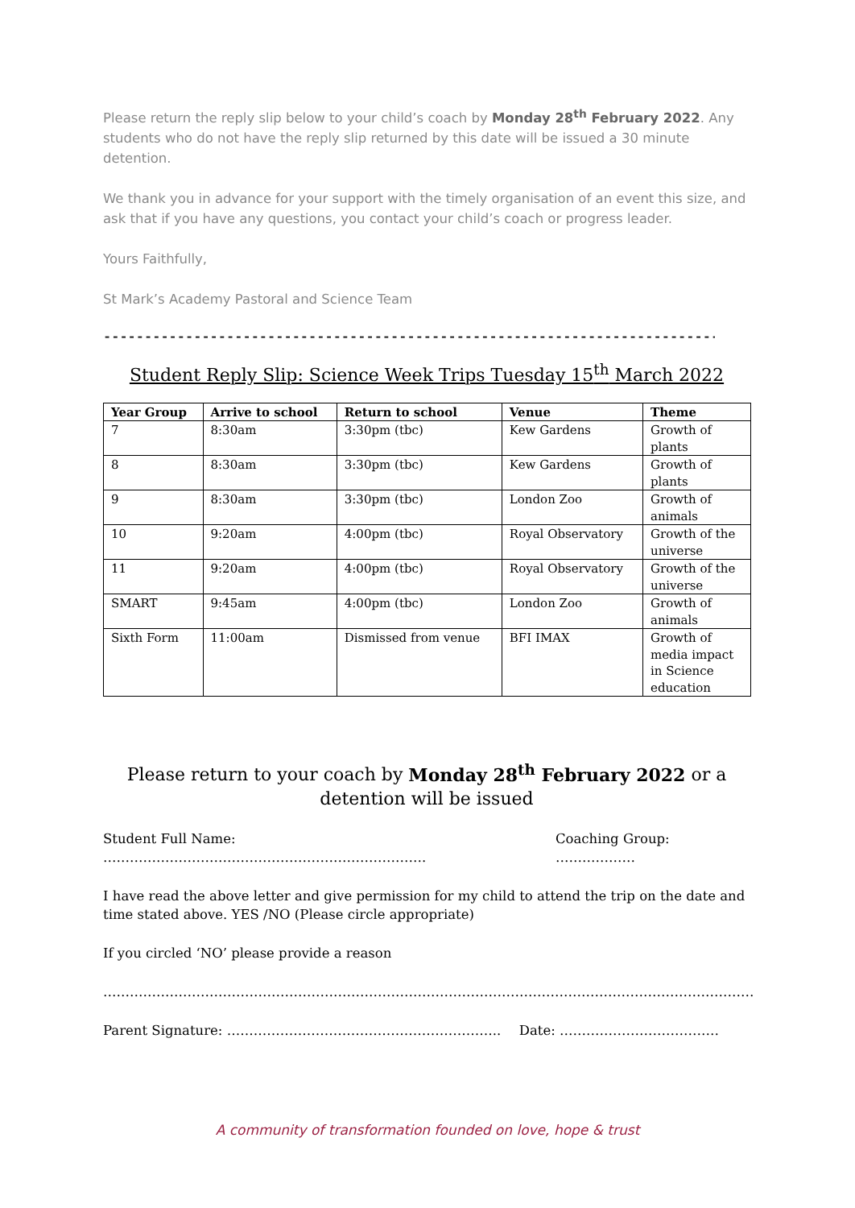Please return the reply slip below to your child’s coach by Monday 28<sup>th</sup> February 2022. Any students who do not have the reply slip returned by this date will be issued a 30 minute detention.
We thank you in advance for your support with the timely organisation of an event this size, and ask that if you have any questions, you contact your child’s coach or progress leader.
Yours Faithfully,
St Mark’s Academy Pastoral and Science Team
--------------------------------------------------------------------------------------
Student Reply Slip: Science Week Trips Tuesday 15<sup>th</sup> March 2022
| Year Group | Arrive to school | Return to school | Venue | Theme |
| --- | --- | --- | --- | --- |
| 7 | 8:30am | 3:30pm (tbc) | Kew Gardens | Growth of plants |
| 8 | 8:30am | 3:30pm (tbc) | Kew Gardens | Growth of plants |
| 9 | 8:30am | 3:30pm (tbc) | London Zoo | Growth of animals |
| 10 | 9:20am | 4:00pm (tbc) | Royal Observatory | Growth of the universe |
| 11 | 9:20am | 4:00pm (tbc) | Royal Observatory | Growth of the universe |
| SMART | 9:45am | 4:00pm (tbc) | London Zoo | Growth of animals |
| Sixth Form | 11:00am | Dismissed from venue | BFI IMAX | Growth of media impact in Science education |
Please return to your coach by Monday 28<sup>th</sup> February 2022 or a detention will be issued
Student Full Name: ………………………………………………………………. Coaching Group: ………………
I have read the above letter and give permission for my child to attend the trip on the date and time stated above. YES /NO (Please circle appropriate)
If you circled ‘NO’ please provide a reason
…………………………………………………………………………………………………………………………………
Parent Signature: …………………………………………………….. Date: ………………………………
A community of transformation founded on love, hope & trust